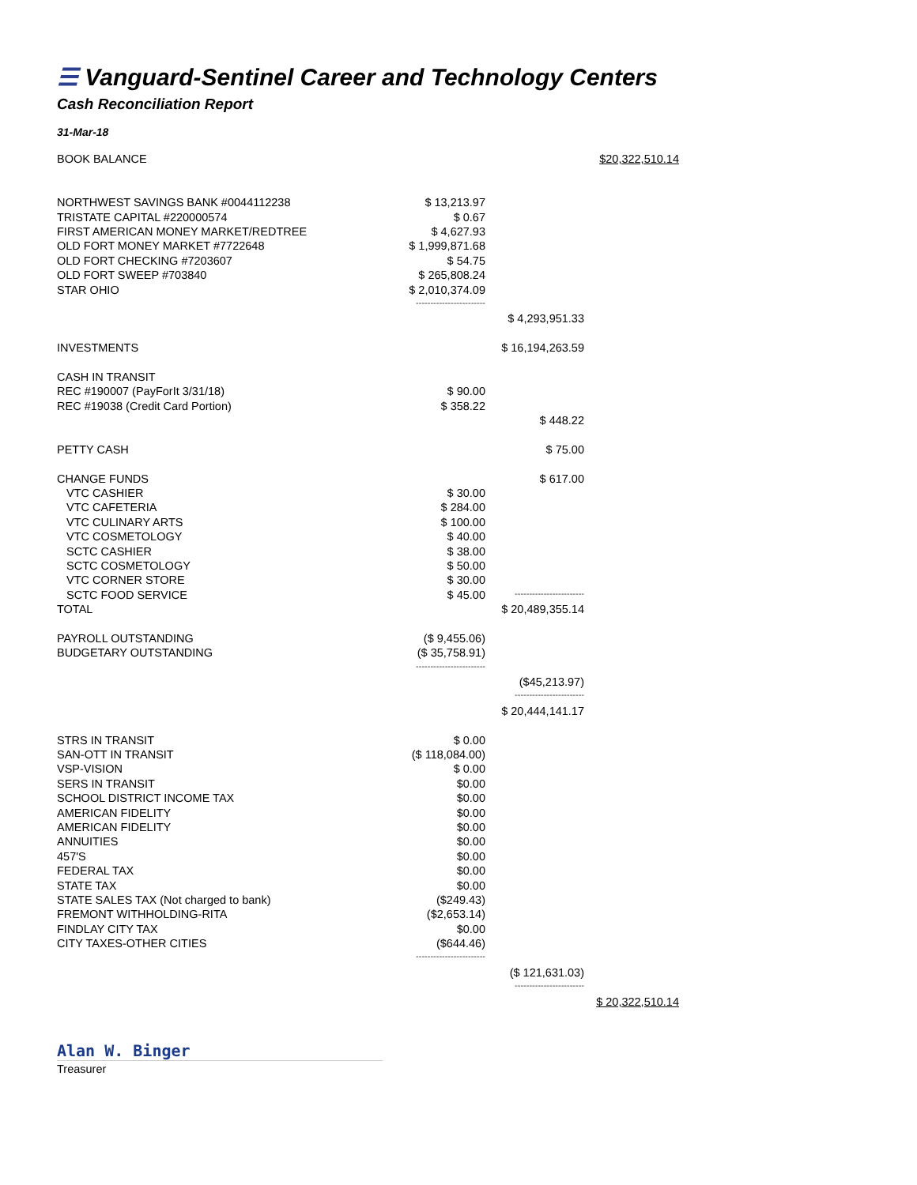☰ Vanguard-Sentinel Career and Technology Centers
Cash Reconciliation Report
31-Mar-18
| BOOK BALANCE | | | $20,322,510.14 |
| NORTHWEST SAVINGS BANK #0044112238 | $ 13,213.97 | | |
| TRISTATE CAPITAL #220000574 | $ 0.67 | | |
| FIRST AMERICAN MONEY MARKET/REDTREE | $ 4,627.93 | | |
| OLD FORT MONEY MARKET #7722648 | $ 1,999,871.68 | | |
| OLD FORT CHECKING #7203607 | $ 54.75 | | |
| OLD FORT SWEEP #703840 | $ 265,808.24 | | |
| STAR OHIO | $ 2,010,374.09 | | |
| | ------------------------ | | |
| | | $ 4,293,951.33 | |
| INVESTMENTS | | $ 16,194,263.59 | |
| CASH IN TRANSIT | | | |
| REC #190007 (PayForIt 3/31/18) | $ 90.00 | | |
| REC #19038 (Credit Card Portion) | $ 358.22 | | |
| | | $ 448.22 | |
| PETTY CASH | | $ 75.00 | |
| CHANGE FUNDS | | $ 617.00 | |
| VTC CASHIER | $ 30.00 | | |
| VTC CAFETERIA | $ 284.00 | | |
| VTC CULINARY ARTS | $ 100.00 | | |
| VTC COSMETOLOGY | $ 40.00 | | |
| SCTC CASHIER | $ 38.00 | | |
| SCTC COSMETOLOGY | $ 50.00 | | |
| VTC CORNER STORE | $ 30.00 | | |
| SCTC FOOD SERVICE | $ 45.00 | ------------------------ | |
| TOTAL | | $ 20,489,355.14 | |
| PAYROLL OUTSTANDING | ($ 9,455.06) | | |
| BUDGETARY OUTSTANDING | ($ 35,758.91) | | |
| | ------------------------ | | |
| | | ($45,213.97) | |
| | | ------------------------ | |
| | | $ 20,444,141.17 | |
| STRS IN TRANSIT | $ 0.00 | | |
| SAN-OTT IN TRANSIT | ($ 118,084.00) | | |
| VSP-VISION | $ 0.00 | | |
| SERS IN TRANSIT | $0.00 | | |
| SCHOOL DISTRICT INCOME TAX | $0.00 | | |
| AMERICAN FIDELITY | $0.00 | | |
| AMERICAN FIDELITY | $0.00 | | |
| ANNUITIES | $0.00 | | |
| 457'S | $0.00 | | |
| FEDERAL TAX | $0.00 | | |
| STATE TAX | $0.00 | | |
| STATE SALES TAX (Not charged to bank) | ($249.43) | | |
| FREMONT WITHHOLDING-RITA | ($2,653.14) | | |
| FINDLAY CITY TAX | $0.00 | | |
| CITY TAXES-OTHER CITIES | ($644.46) | | |
| | ------------------------ | | |
| | | ($ 121,631.03) | |
| | | ------------------------ | |
| | | | $ 20,322,510.14 |
Alan W. Binger
Treasurer